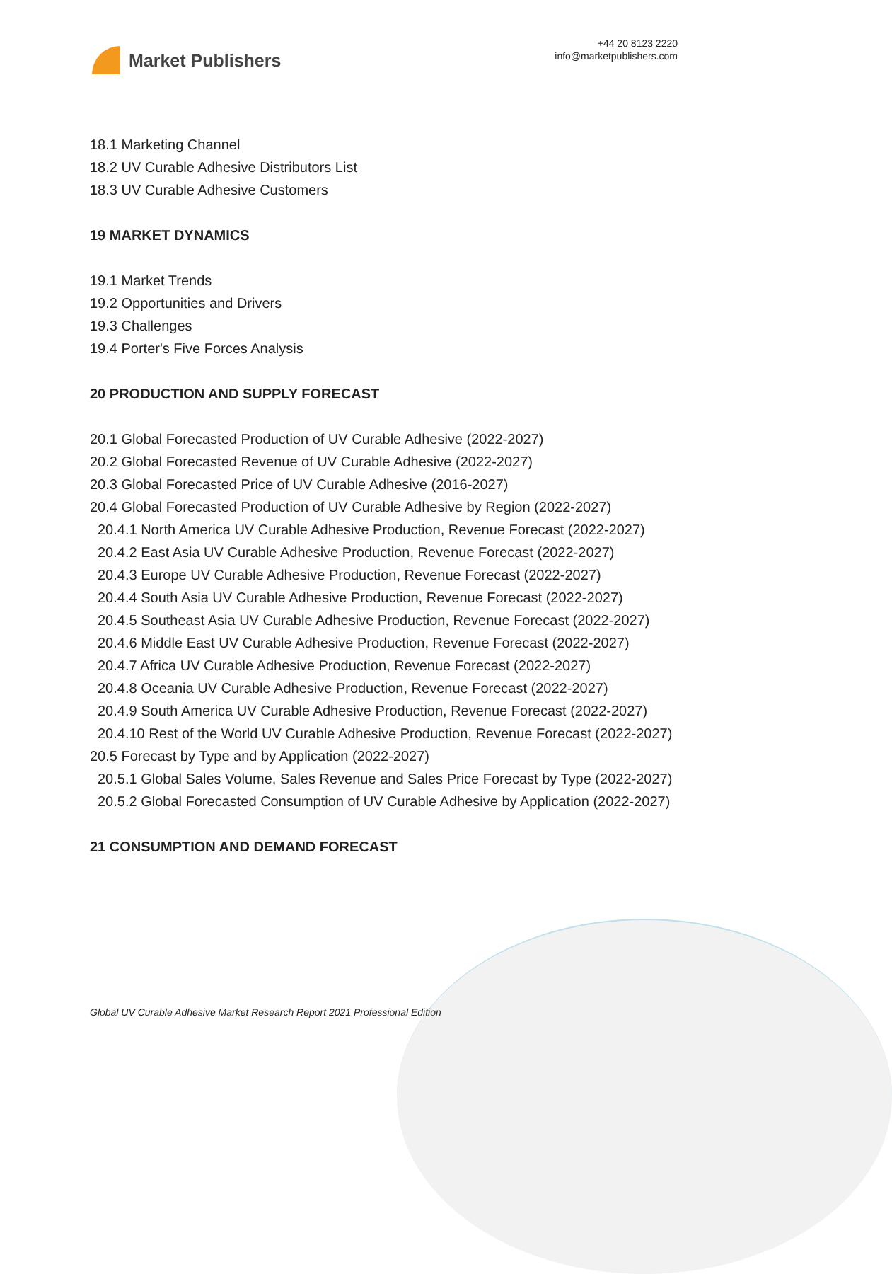Market Publishers
+44 20 8123 2220
info@marketpublishers.com
18.1 Marketing Channel
18.2 UV Curable Adhesive Distributors List
18.3 UV Curable Adhesive Customers
19 MARKET DYNAMICS
19.1 Market Trends
19.2 Opportunities and Drivers
19.3 Challenges
19.4 Porter's Five Forces Analysis
20 PRODUCTION AND SUPPLY FORECAST
20.1 Global Forecasted Production of UV Curable Adhesive (2022-2027)
20.2 Global Forecasted Revenue of UV Curable Adhesive (2022-2027)
20.3 Global Forecasted Price of UV Curable Adhesive (2016-2027)
20.4 Global Forecasted Production of UV Curable Adhesive by Region (2022-2027)
20.4.1 North America UV Curable Adhesive Production, Revenue Forecast (2022-2027)
20.4.2 East Asia UV Curable Adhesive Production, Revenue Forecast (2022-2027)
20.4.3 Europe UV Curable Adhesive Production, Revenue Forecast (2022-2027)
20.4.4 South Asia UV Curable Adhesive Production, Revenue Forecast (2022-2027)
20.4.5 Southeast Asia UV Curable Adhesive Production, Revenue Forecast (2022-2027)
20.4.6 Middle East UV Curable Adhesive Production, Revenue Forecast (2022-2027)
20.4.7 Africa UV Curable Adhesive Production, Revenue Forecast (2022-2027)
20.4.8 Oceania UV Curable Adhesive Production, Revenue Forecast (2022-2027)
20.4.9 South America UV Curable Adhesive Production, Revenue Forecast (2022-2027)
20.4.10 Rest of the World UV Curable Adhesive Production, Revenue Forecast (2022-2027)
20.5 Forecast by Type and by Application (2022-2027)
20.5.1 Global Sales Volume, Sales Revenue and Sales Price Forecast by Type (2022-2027)
20.5.2 Global Forecasted Consumption of UV Curable Adhesive by Application (2022-2027)
21 CONSUMPTION AND DEMAND FORECAST
Global UV Curable Adhesive Market Research Report 2021 Professional Edition